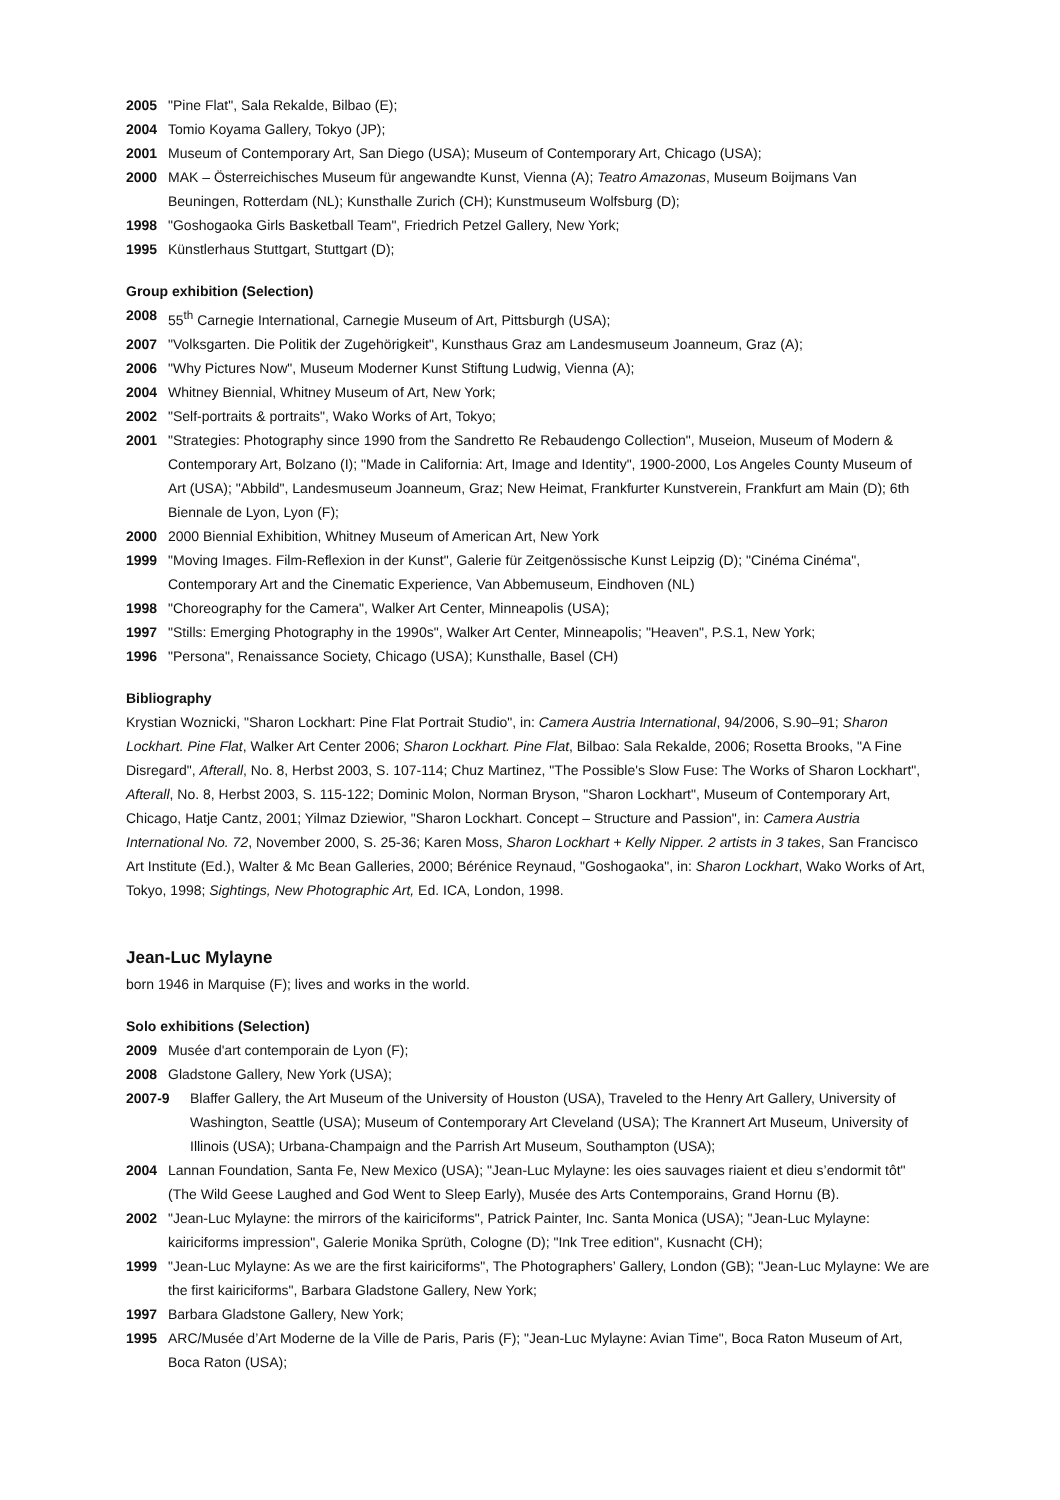2005 "Pine Flat", Sala Rekalde, Bilbao (E);
2004 Tomio Koyama Gallery, Tokyo (JP);
2001 Museum of Contemporary Art, San Diego (USA); Museum of Contemporary Art, Chicago (USA);
2000 MAK – Österreichisches Museum für angewandte Kunst, Vienna (A); Teatro Amazonas, Museum Boijmans Van Beuningen, Rotterdam (NL); Kunsthalle Zurich (CH); Kunstmuseum Wolfsburg (D);
1998 "Goshogaoka Girls Basketball Team", Friedrich Petzel Gallery, New York;
1995 Künstlerhaus Stuttgart, Stuttgart (D);
Group exhibition (Selection)
2008 55<sup>th</sup> Carnegie International, Carnegie Museum of Art, Pittsburgh (USA);
2007 "Volksgarten. Die Politik der Zugehörigkeit", Kunsthaus Graz am Landesmuseum Joanneum, Graz (A);
2006 "Why Pictures Now", Museum Moderner Kunst Stiftung Ludwig, Vienna (A);
2004 Whitney Biennial, Whitney Museum of Art, New York;
2002 "Self-portraits & portraits", Wako Works of Art, Tokyo;
2001 "Strategies: Photography since 1990 from the Sandretto Re Rebaudengo Collection", Museion, Museum of Modern & Contemporary Art, Bolzano (I); "Made in California: Art, Image and Identity", 1900-2000, Los Angeles County Museum of Art (USA); "Abbild", Landesmuseum Joanneum, Graz; New Heimat, Frankfurter Kunstverein, Frankfurt am Main (D); 6th Biennale de Lyon, Lyon (F);
2000 2000 Biennial Exhibition, Whitney Museum of American Art, New York
1999 "Moving Images. Film-Reflexion in der Kunst", Galerie für Zeitgenössische Kunst Leipzig (D); "Cinéma Cinéma", Contemporary Art and the Cinematic Experience, Van Abbemuseum, Eindhoven (NL)
1998 "Choreography for the Camera", Walker Art Center, Minneapolis (USA);
1997 "Stills: Emerging Photography in the 1990s", Walker Art Center, Minneapolis; "Heaven", P.S.1, New York;
1996 "Persona", Renaissance Society, Chicago (USA); Kunsthalle, Basel (CH)
Bibliography
Krystian Woznicki, "Sharon Lockhart: Pine Flat Portrait Studio", in: Camera Austria International, 94/2006, S.90–91; Sharon Lockhart. Pine Flat, Walker Art Center 2006; Sharon Lockhart. Pine Flat, Bilbao: Sala Rekalde, 2006; Rosetta Brooks, "A Fine Disregard", Afterall, No. 8, Herbst 2003, S. 107-114; Chuz Martinez, "The Possible's Slow Fuse: The Works of Sharon Lockhart", Afterall, No. 8, Herbst 2003, S. 115-122; Dominic Molon, Norman Bryson, "Sharon Lockhart", Museum of Contemporary Art, Chicago, Hatje Cantz, 2001; Yilmaz Dziewior, "Sharon Lockhart. Concept – Structure and Passion", in: Camera Austria International No. 72, November 2000, S. 25-36; Karen Moss, Sharon Lockhart + Kelly Nipper. 2 artists in 3 takes, San Francisco Art Institute (Ed.), Walter & Mc Bean Galleries, 2000; Bérénice Reynaud, "Goshogaoka", in: Sharon Lockhart, Wako Works of Art, Tokyo, 1998; Sightings, New Photographic Art, Ed. ICA, London, 1998.
Jean-Luc Mylayne
born 1946 in Marquise (F); lives and works in the world.
Solo exhibitions (Selection)
2009 Musée d'art contemporain de Lyon (F);
2008 Gladstone Gallery, New York (USA);
2007-9 Blaffer Gallery, the Art Museum of the University of Houston (USA), Traveled to the Henry Art Gallery, University of Washington, Seattle (USA); Museum of Contemporary Art Cleveland (USA); The Krannert Art Museum, University of Illinois (USA); Urbana-Champaign and the Parrish Art Museum, Southampton (USA);
2004 Lannan Foundation, Santa Fe, New Mexico (USA); "Jean-Luc Mylayne: les oies sauvages riaient et dieu s’endormit tôt" (The Wild Geese Laughed and God Went to Sleep Early), Musée des Arts Contemporains, Grand Hornu (B).
2002 "Jean-Luc Mylayne: the mirrors of the kairiciforms", Patrick Painter, Inc. Santa Monica (USA); "Jean-Luc Mylayne: kairiciforms impression", Galerie Monika Sprüth, Cologne (D); "Ink Tree edition", Kusnacht (CH);
1999 "Jean-Luc Mylayne: As we are the first kairiciforms", The Photographers’ Gallery, London (GB); "Jean-Luc Mylayne: We are the first kairiciforms", Barbara Gladstone Gallery, New York;
1997 Barbara Gladstone Gallery, New York;
1995 ARC/Musée d’Art Moderne de la Ville de Paris, Paris (F); "Jean-Luc Mylayne: Avian Time", Boca Raton Museum of Art, Boca Raton (USA);